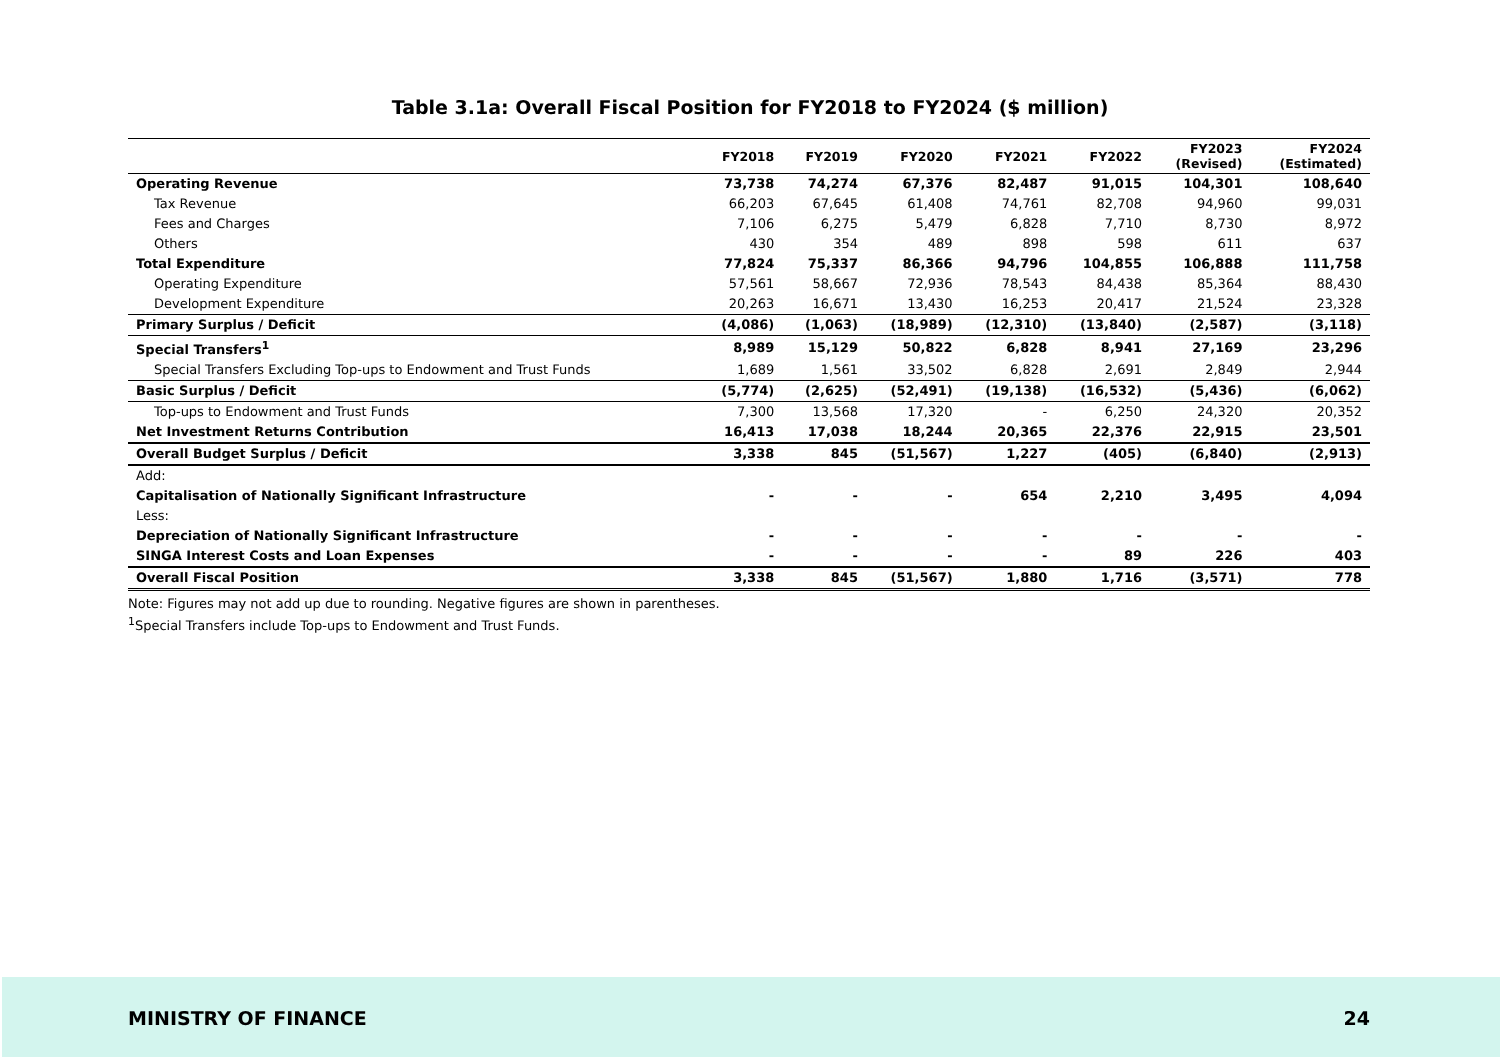Table 3.1a: Overall Fiscal Position for FY2018 to FY2024 ($ million)
| | FY2018 | FY2019 | FY2020 | FY2021 | FY2022 | FY2023 (Revised) | FY2024 (Estimated) |
| --- | --- | --- | --- | --- | --- | --- | --- |
| Operating Revenue | 73,738 | 74,274 | 67,376 | 82,487 | 91,015 | 104,301 | 108,640 |
| Tax Revenue | 66,203 | 67,645 | 61,408 | 74,761 | 82,708 | 94,960 | 99,031 |
| Fees and Charges | 7,106 | 6,275 | 5,479 | 6,828 | 7,710 | 8,730 | 8,972 |
| Others | 430 | 354 | 489 | 898 | 598 | 611 | 637 |
| Total Expenditure | 77,824 | 75,337 | 86,366 | 94,796 | 104,855 | 106,888 | 111,758 |
| Operating Expenditure | 57,561 | 58,667 | 72,936 | 78,543 | 84,438 | 85,364 | 88,430 |
| Development Expenditure | 20,263 | 16,671 | 13,430 | 16,253 | 20,417 | 21,524 | 23,328 |
| Primary Surplus / Deficit | (4,086) | (1,063) | (18,989) | (12,310) | (13,840) | (2,587) | (3,118) |
| Special Transfers<sup>1</sup> | 8,989 | 15,129 | 50,822 | 6,828 | 8,941 | 27,169 | 23,296 |
| Special Transfers Excluding Top-ups to Endowment and Trust Funds | 1,689 | 1,561 | 33,502 | 6,828 | 2,691 | 2,849 | 2,944 |
| Basic Surplus / Deficit | (5,774) | (2,625) | (52,491) | (19,138) | (16,532) | (5,436) | (6,062) |
| Top-ups to Endowment and Trust Funds | 7,300 | 13,568 | 17,320 | - | 6,250 | 24,320 | 20,352 |
| Net Investment Returns Contribution | 16,413 | 17,038 | 18,244 | 20,365 | 22,376 | 22,915 | 23,501 |
| Overall Budget Surplus / Deficit | 3,338 | 845 | (51,567) | 1,227 | (405) | (6,840) | (2,913) |
| Add: | | | | | | | |
| Capitalisation of Nationally Significant Infrastructure | - | - | - | 654 | 2,210 | 3,495 | 4,094 |
| Less: | | | | | | | |
| Depreciation of Nationally Significant Infrastructure | - | - | - | - | - | - | - |
| SINGA Interest Costs and Loan Expenses | - | - | - | - | 89 | 226 | 403 |
| Overall Fiscal Position | 3,338 | 845 | (51,567) | 1,880 | 1,716 | (3,571) | 778 |
Note: Figures may not add up due to rounding. Negative figures are shown in parentheses.
<sup>1</sup> Special Transfers include Top-ups to Endowment and Trust Funds.
MINISTRY OF FINANCE 24